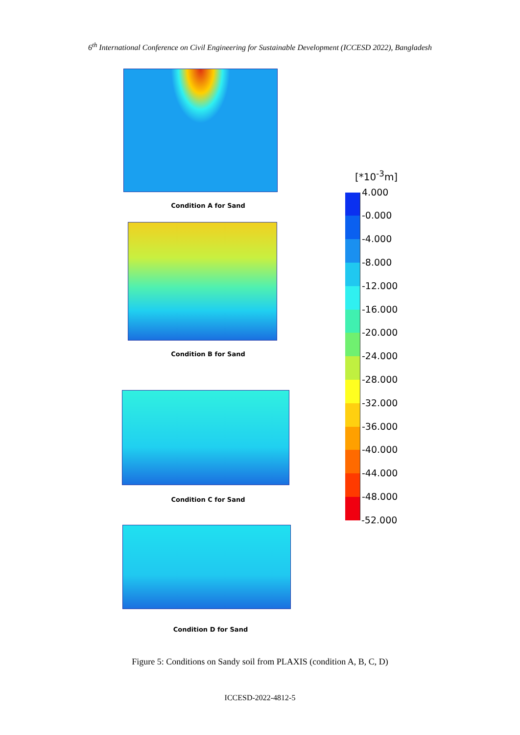6<sup>th</sup> International Conference on Civil Engineering for Sustainable Development (ICCESD 2022), Bangladesh
Condition A for Sand
Condition B for Sand
Condition C for Sand
Condition D for Sand
[*10<sup>-3</sup>m]
4.000
-0.000
-4.000
-8.000
-12.000
-16.000
-20.000
-24.000
-28.000
-32.000
-36.000
-40.000
-44.000
-48.000
-52.000
Figure 5: Conditions on Sandy soil from PLAXIS (condition A, B, C, D)
ICCESD-2022-4812-5